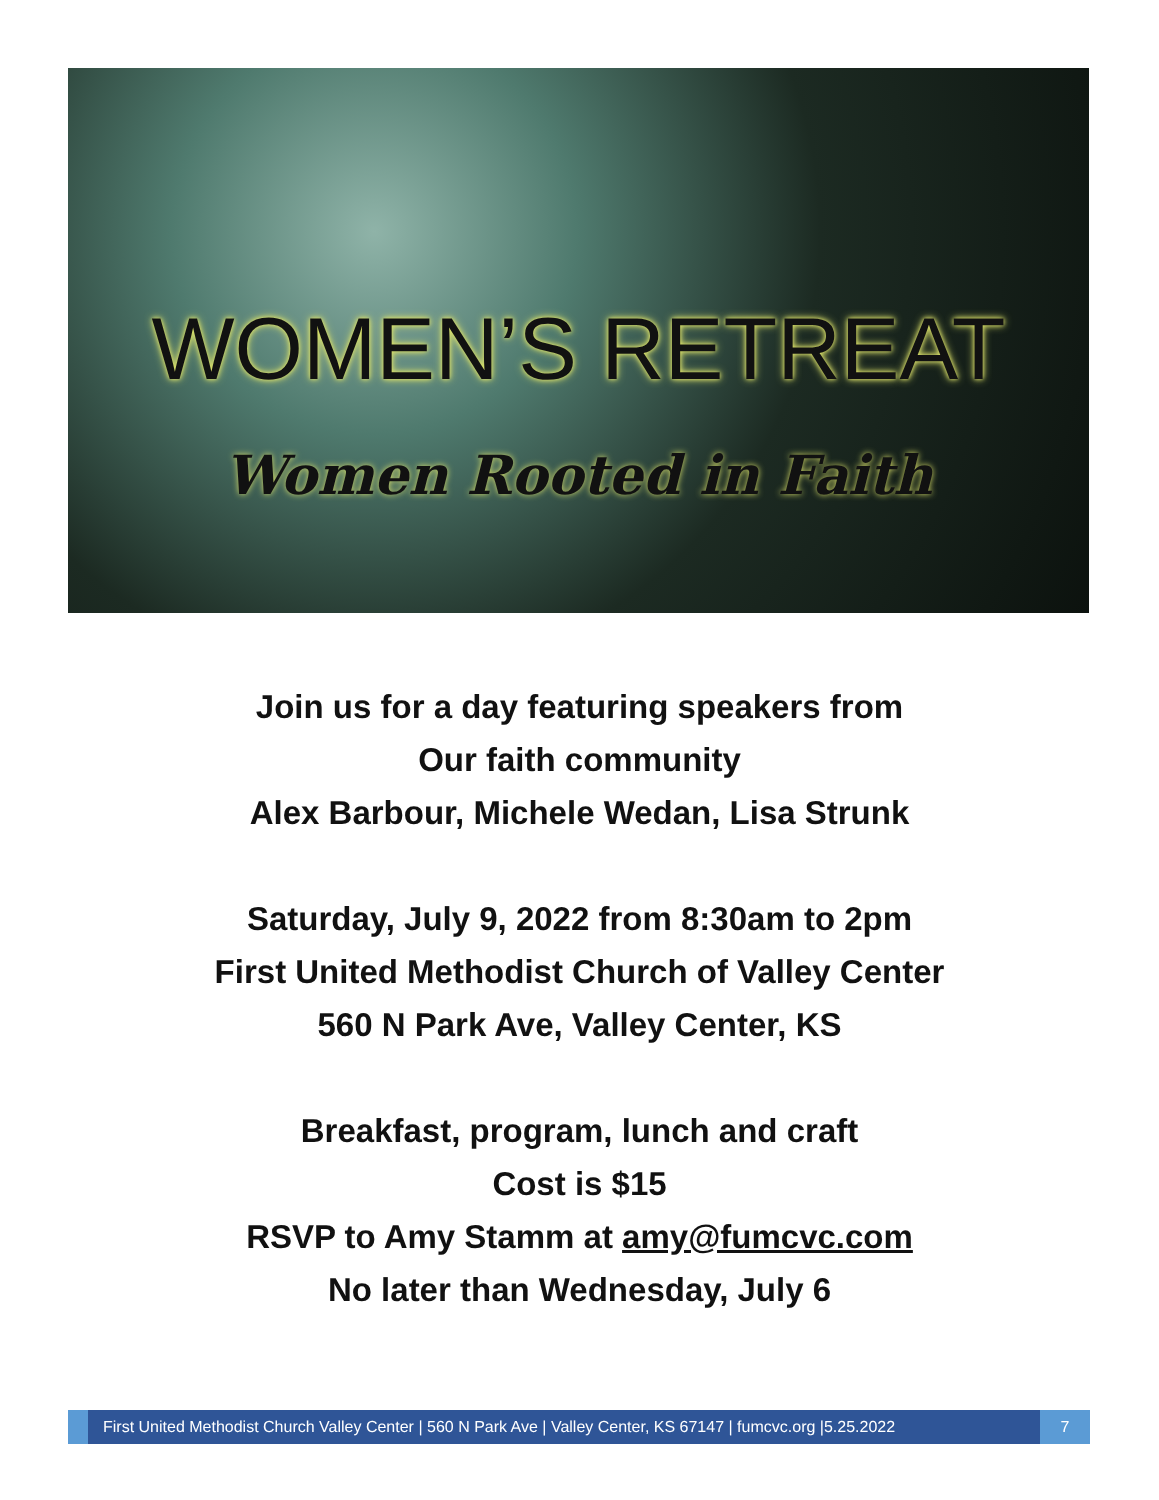WOMEN’S RETREAT
Women Rooted in Faith
Join us for a day featuring speakers from
Our faith community
Alex Barbour, Michele Wedan, Lisa Strunk
Saturday, July 9, 2022 from 8:30am to 2pm
First United Methodist Church of Valley Center
560 N Park Ave, Valley Center, KS
Breakfast, program, lunch and craft
Cost is $15
RSVP to Amy Stamm at amy@fumcvc.com
No later than Wednesday, July 6
First United Methodist Church Valley Center | 560 N Park Ave | Valley Center, KS 67147 | fumcvc.org |5.25.2022
7